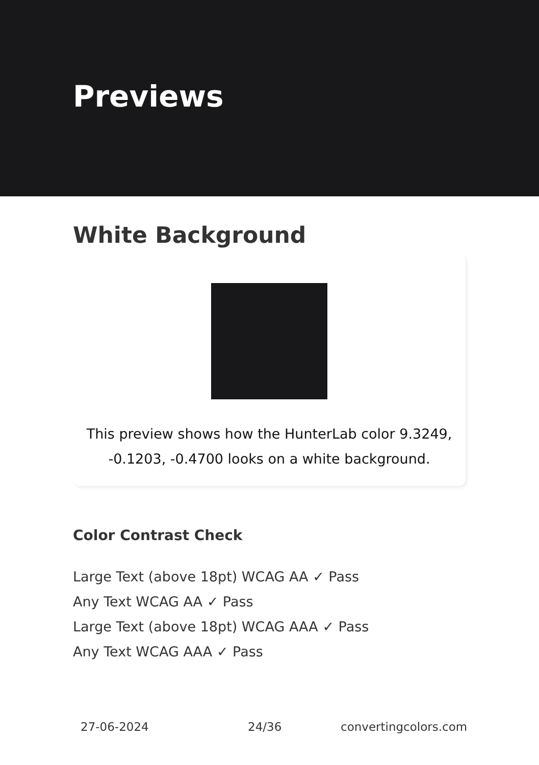Previews
White Background
This preview shows how the HunterLab color 9.3249,
-0.1203, -0.4700 looks on a white background.
Color Contrast Check
Large Text (above 18pt) WCAG AA ✓ Pass
Any Text WCAG AA ✓ Pass
Large Text (above 18pt) WCAG AAA ✓ Pass
Any Text WCAG AAA ✓ Pass
27-06-2024 24/36 convertingcolors.com